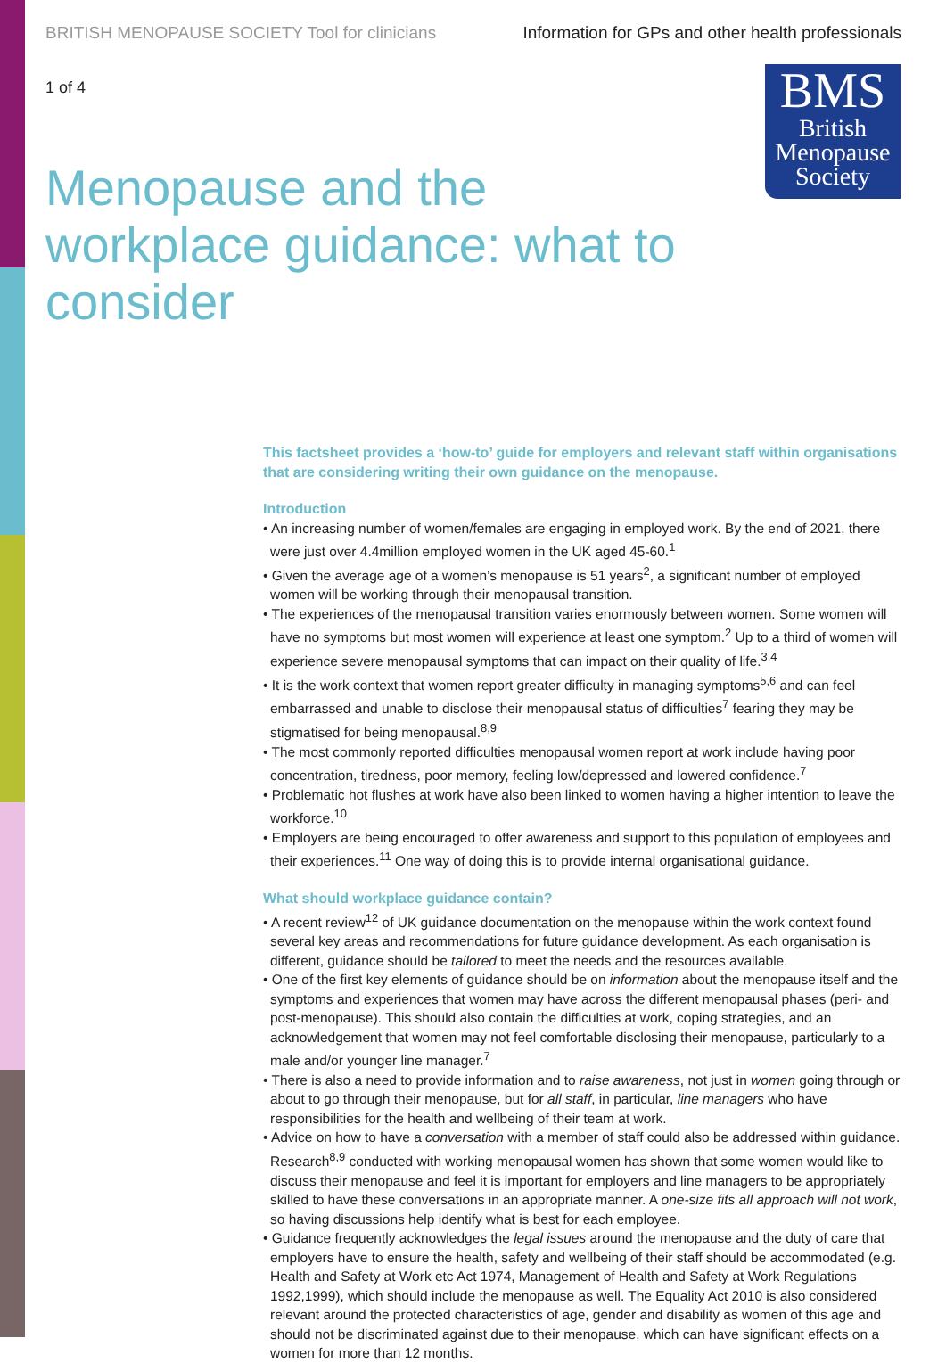BRITISH MENOPAUSE SOCIETY Tool for clinicians Information for GPs and other health professionals
1 of 4
BMS
British
Menopause
Society
Menopause and the workplace guidance: what to consider
This factsheet provides a ‘how-to’ guide for employers and relevant staff within organisations that are considering writing their own guidance on the menopause.
Introduction
• An increasing number of women/females are engaging in employed work. By the end of 2021, there were just over 4.4million employed women in the UK aged 45-60.<sup>1</sup>
• Given the average age of a women’s menopause is 51 years<sup>2</sup>, a significant number of employed women will be working through their menopausal transition.
• The experiences of the menopausal transition varies enormously between women. Some women will have no symptoms but most women will experience at least one symptom.<sup>2</sup> Up to a third of women will experience severe menopausal symptoms that can impact on their quality of life.<sup>3,4</sup>
• It is the work context that women report greater difficulty in managing symptoms<sup>5,6</sup> and can feel embarrassed and unable to disclose their menopausal status of difficulties<sup>7</sup> fearing they may be stigmatised for being menopausal.<sup>8,9</sup>
• The most commonly reported difficulties menopausal women report at work include having poor concentration, tiredness, poor memory, feeling low/depressed and lowered confidence.<sup>7</sup>
• Problematic hot flushes at work have also been linked to women having a higher intention to leave the workforce.<sup>10</sup>
• Employers are being encouraged to offer awareness and support to this population of employees and their experiences.<sup>11</sup> One way of doing this is to provide internal organisational guidance.
What should workplace guidance contain?
• A recent review<sup>12</sup> of UK guidance documentation on the menopause within the work context found several key areas and recommendations for future guidance development. As each organisation is different, guidance should be tailored to meet the needs and the resources available.
• One of the first key elements of guidance should be on information about the menopause itself and the symptoms and experiences that women may have across the different menopausal phases (peri- and post-menopause). This should also contain the difficulties at work, coping strategies, and an acknowledgement that women may not feel comfortable disclosing their menopause, particularly to a male and/or younger line manager.<sup>7</sup>
• There is also a need to provide information and to raise awareness, not just in women going through or about to go through their menopause, but for all staff, in particular, line managers who have responsibilities for the health and wellbeing of their team at work.
• Advice on how to have a conversation with a member of staff could also be addressed within guidance. Research<sup>8,9</sup> conducted with working menopausal women has shown that some women would like to discuss their menopause and feel it is important for employers and line managers to be appropriately skilled to have these conversations in an appropriate manner. A one-size fits all approach will not work, so having discussions help identify what is best for each employee.
• Guidance frequently acknowledges the legal issues around the menopause and the duty of care that employers have to ensure the health, safety and wellbeing of their staff should be accommodated (e.g. Health and Safety at Work etc Act 1974, Management of Health and Safety at Work Regulations 1992,1999), which should include the menopause as well. The Equality Act 2010 is also considered relevant around the protected characteristics of age, gender and disability as women of this age and should not be discriminated against due to their menopause, which can have significant effects on a women for more than 12 months.